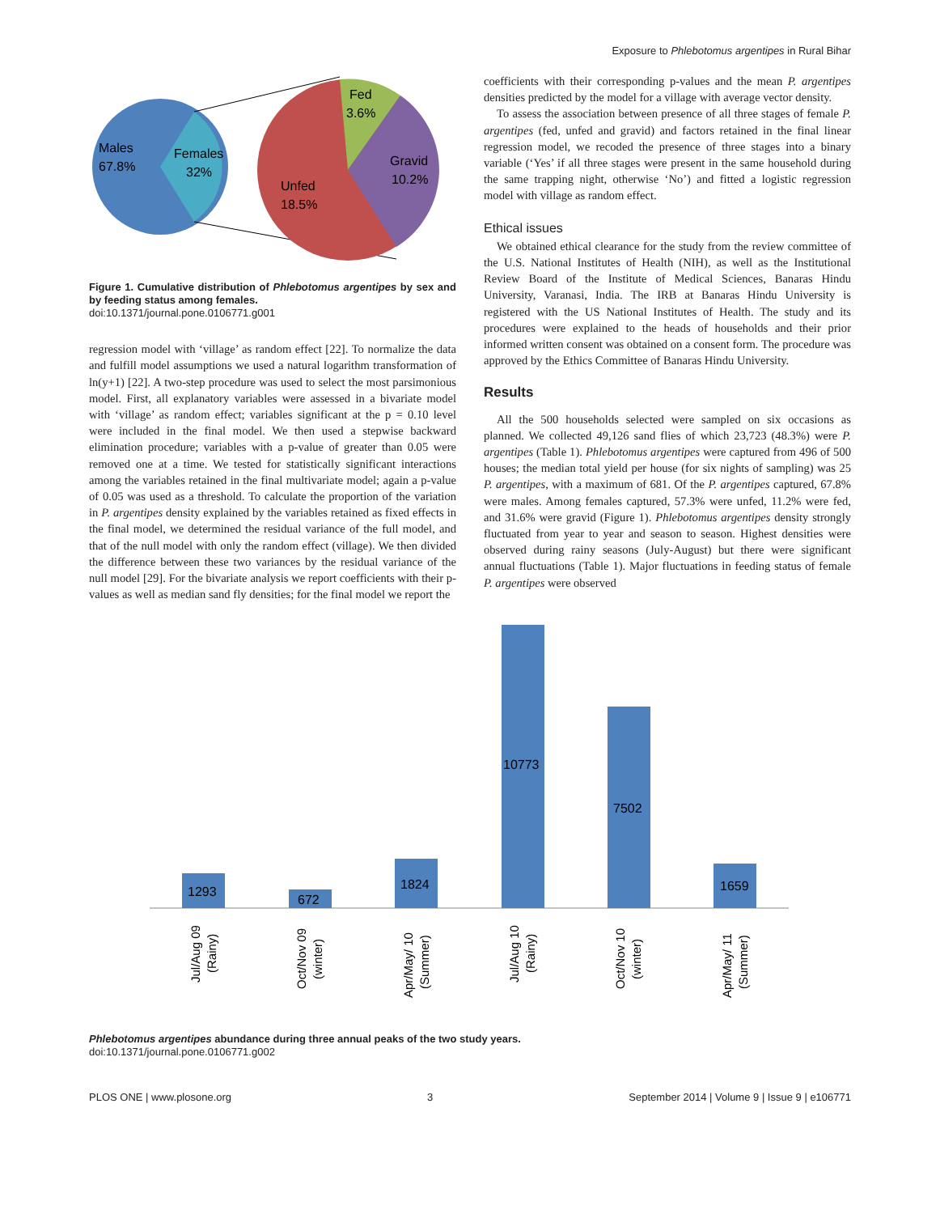Exposure to Phlebotomus argentipes in Rural Bihar
Males
67.8%
Females
32%
Fed
3.6%
Gravid
10.2%
Unfed
18.5%
Figure 1. Cumulative distribution of Phlebotomus argentipes by sex and by feeding status among females.
doi:10.1371/journal.pone.0106771.g001
regression model with ‘village’ as random effect [22]. To normalize the data and fulfill model assumptions we used a natural logarithm transformation of ln(y+1) [22]. A two-step procedure was used to select the most parsimonious model. First, all explanatory variables were assessed in a bivariate model with ‘village’ as random effect; variables significant at the p = 0.10 level were included in the final model. We then used a stepwise backward elimination procedure; variables with a p-value of greater than 0.05 were removed one at a time. We tested for statistically significant interactions among the variables retained in the final multivariate model; again a p-value of 0.05 was used as a threshold. To calculate the proportion of the variation in P. argentipes density explained by the variables retained as fixed effects in the final model, we determined the residual variance of the full model, and that of the null model with only the random effect (village). We then divided the difference between these two variances by the residual variance of the null model [29]. For the bivariate analysis we report coefficients with their p-values as well as median sand fly densities; for the final model we report the
coefficients with their corresponding p-values and the mean P. argentipes densities predicted by the model for a village with average vector density.
To assess the association between presence of all three stages of female P. argentipes (fed, unfed and gravid) and factors retained in the final linear regression model, we recoded the presence of three stages into a binary variable (‘Yes’ if all three stages were present in the same household during the same trapping night, otherwise ‘No’) and fitted a logistic regression model with village as random effect.
Ethical issues
We obtained ethical clearance for the study from the review committee of the U.S. National Institutes of Health (NIH), as well as the Institutional Review Board of the Institute of Medical Sciences, Banaras Hindu University, Varanasi, India. The IRB at Banaras Hindu University is registered with the US National Institutes of Health. The study and its procedures were explained to the heads of households and their prior informed written consent was obtained on a consent form. The procedure was approved by the Ethics Committee of Banaras Hindu University.
Results
All the 500 households selected were sampled on six occasions as planned. We collected 49,126 sand flies of which 23,723 (48.3%) were P. argentipes (Table 1). Phlebotomus argentipes were captured from 496 of 500 houses; the median total yield per house (for six nights of sampling) was 25 P. argentipes, with a maximum of 681. Of the P. argentipes captured, 67.8% were males. Among females captured, 57.3% were unfed, 11.2% were fed, and 31.6% were gravid (Figure 1). Phlebotomus argentipes density strongly fluctuated from year to year and season to season. Highest densities were observed during rainy seasons (July-August) but there were significant annual fluctuations (Table 1). Major fluctuations in feeding status of female P. argentipes were observed
1293
672
1824
10773
7502
1659
Jul/Aug 09
(Rainy)
Oct/Nov 09
(winter)
Apr/May/ 10
(Summer)
Jul/Aug 10
(Rainy)
Oct/Nov 10
(winter)
Apr/May/ 11
(Summer)
Phlebotomus argentipes abundance during three annual peaks of the two study years.
doi:10.1371/journal.pone.0106771.g002
PLOS ONE | www.plosone.org 3 September 2014 | Volume 9 | Issue 9 | e106771